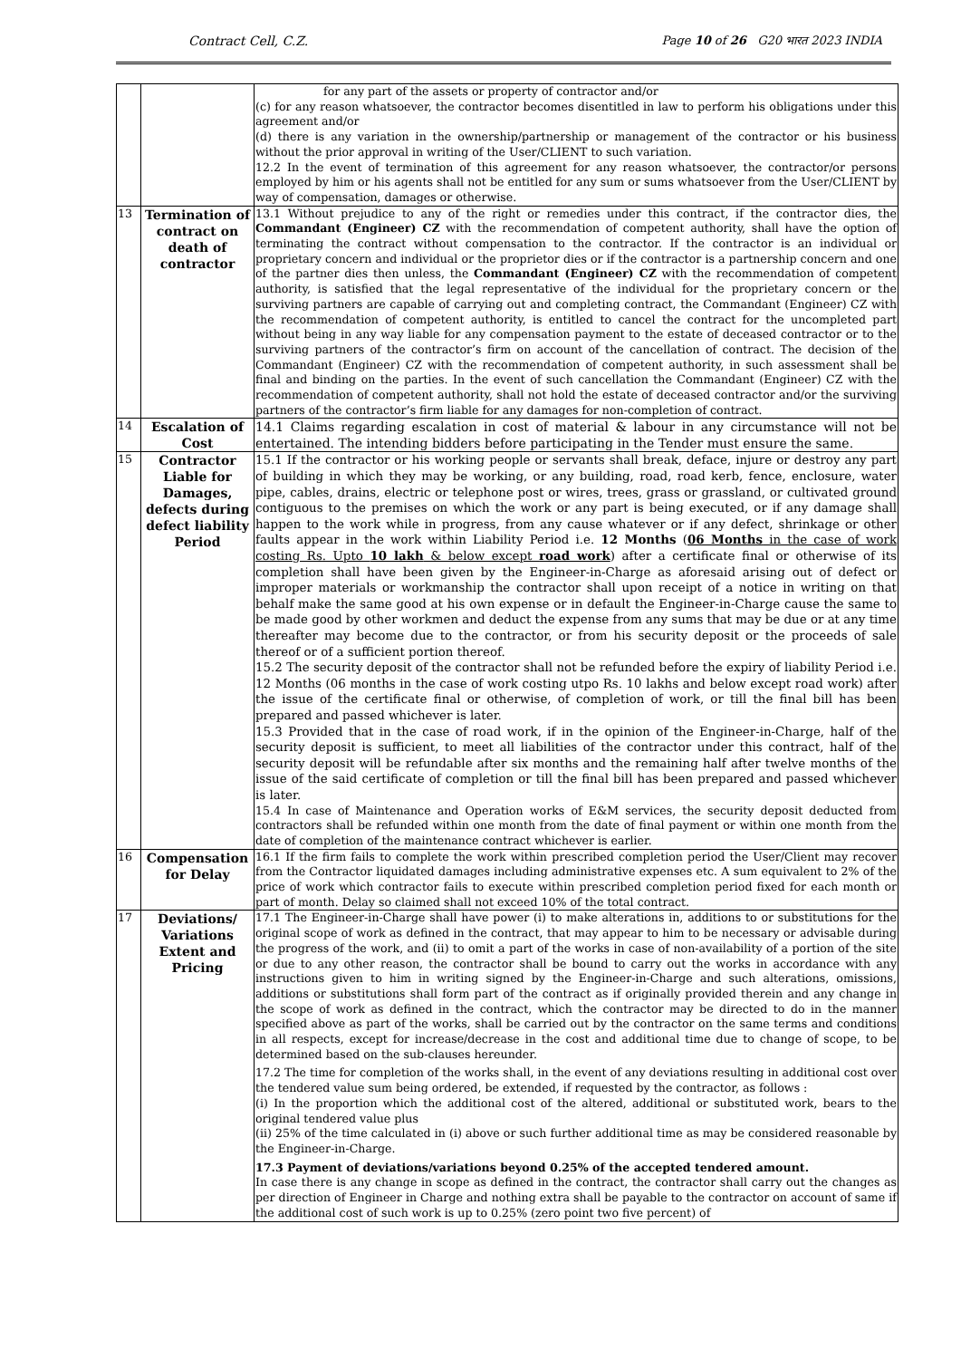Contract Cell, C.Z. Page 10 of 26 G20 भारत 2023 INDIA
| | | for any part of the assets or property of contractor and/or (c) for any reason whatsoever, the contractor becomes disentitled in law to perform his obligations under this agreement and/or (d) there is any variation in the ownership/partnership or management of the contractor or his business without the prior approval in writing of the User/CLIENT to such variation. 12.2 In the event of termination of this agreement for any reason whatsoever, the contractor/or persons employed by him or his agents shall not be entitled for any sum or sums whatsoever from the User/CLIENT by way of compensation, damages or otherwise. |
| 13 | Termination of contract on death of contractor | 13.1 Without prejudice to any of the right or remedies under this contract, if the contractor dies, the Commandant (Engineer) CZ with the recommendation of competent authority, shall have the option of terminating the contract without compensation to the contractor. If the contractor is an individual or proprietary concern and individual or the proprietor dies or if the contractor is a partnership concern and one of the partner dies then unless, the Commandant (Engineer) CZ with the recommendation of competent authority, is satisfied that the legal representative of the individual for the proprietary concern or the surviving partners are capable of carrying out and completing contract, the Commandant (Engineer) CZ with the recommendation of competent authority, is entitled to cancel the contract for the uncompleted part without being in any way liable for any compensation payment to the estate of deceased contractor or to the surviving partners of the contractor’s firm on account of the cancellation of contract. The decision of the Commandant (Engineer) CZ with the recommendation of competent authority, in such assessment shall be final and binding on the parties. In the event of such cancellation the Commandant (Engineer) CZ with the recommendation of competent authority, shall not hold the estate of deceased contractor and/or the surviving partners of the contractor’s firm liable for any damages for non-completion of contract. |
| 14 | Escalation of Cost | 14.1 Claims regarding escalation in cost of material & labour in any circumstance will not be entertained. The intending bidders before participating in the Tender must ensure the same. |
| 15 | Contractor Liable for Damages, defects during defect liability Period | 15.1 If the contractor or his working people or servants shall break, deface, injure or destroy any part of building in which they may be working, or any building, road, road kerb, fence, enclosure, water pipe, cables, drains, electric or telephone post or wires, trees, grass or grassland, or cultivated ground contiguous to the premises on which the work or any part is being executed, or if any damage shall happen to the work while in progress, from any cause whatever or if any defect, shrinkage or other faults appear in the work within Liability Period i.e. 12 Months ( 06 Months in the case of work costing Rs. Upto 10 lakh & below except road work ) after a certificate final or otherwise of its completion shall have been given by the Engineer-in-Charge as aforesaid arising out of defect or improper materials or workmanship the contractor shall upon receipt of a notice in writing on that behalf make the same good at his own expense or in default the Engineer-in-Charge cause the same to be made good by other workmen and deduct the expense from any sums that may be due or at any time thereafter may become due to the contractor, or from his security deposit or the proceeds of sale thereof or of a sufficient portion thereof. 15.2 The security deposit of the contractor shall not be refunded before the expiry of liability Period i.e. 12 Months (06 months in the case of work costing utpo Rs. 10 lakhs and below except road work) after the issue of the certificate final or otherwise, of completion of work, or till the final bill has been prepared and passed whichever is later. 15.3 Provided that in the case of road work, if in the opinion of the Engineer-in-Charge, half of the security deposit is sufficient, to meet all liabilities of the contractor under this contract, half of the security deposit will be refundable after six months and the remaining half after twelve months of the issue of the said certificate of completion or till the final bill has been prepared and passed whichever is later. 15.4 In case of Maintenance and Operation works of E&M services, the security deposit deducted from contractors shall be refunded within one month from the date of final payment or within one month from the date of completion of the maintenance contract whichever is earlier. |
| 16 | Compensation for Delay | 16.1 If the firm fails to complete the work within prescribed completion period the User/Client may recover from the Contractor liquidated damages including administrative expenses etc. A sum equivalent to 2% of the price of work which contractor fails to execute within prescribed completion period fixed for each month or part of month. Delay so claimed shall not exceed 10% of the total contract. |
| 17 | Deviations/ Variations Extent and Pricing | 17.1 The Engineer-in-Charge shall have power (i) to make alterations in, additions to or substitutions for the original scope of work as defined in the contract, that may appear to him to be necessary or advisable during the progress of the work, and (ii) to omit a part of the works in case of non-availability of a portion of the site or due to any other reason, the contractor shall be bound to carry out the works in accordance with any instructions given to him in writing signed by the Engineer-in-Charge and such alterations, omissions, additions or substitutions shall form part of the contract as if originally provided therein and any change in the scope of work as defined in the contract, which the contractor may be directed to do in the manner specified above as part of the works, shall be carried out by the contractor on the same terms and conditions in all respects, except for increase/decrease in the cost and additional time due to change of scope, to be determined based on the sub-clauses hereunder. 17.2 The time for completion of the works shall, in the event of any deviations resulting in additional cost over the tendered value sum being ordered, be extended, if requested by the contractor, as follows : (i) In the proportion which the additional cost of the altered, additional or substituted work, bears to the original tendered value plus (ii) 25% of the time calculated in (i) above or such further additional time as may be considered reasonable by the Engineer-in-Charge. 17.3 Payment of deviations/variations beyond 0.25% of the accepted tendered amount. In case there is any change in scope as defined in the contract, the contractor shall carry out the changes as per direction of Engineer in Charge and nothing extra shall be payable to the contractor on account of same if the additional cost of such work is up to 0.25% (zero point two five percent) of |